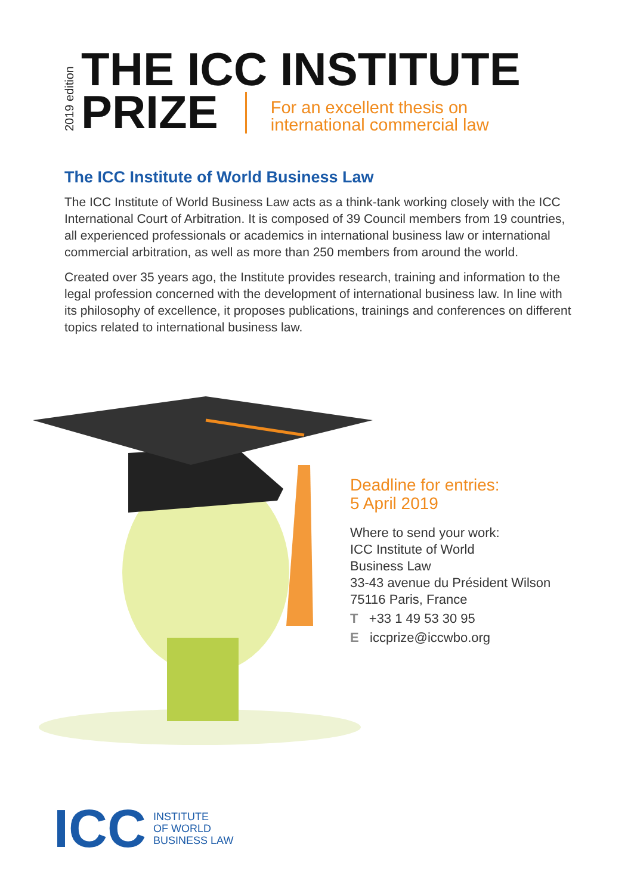2019 edition
THE ICC INSTITUTE
PRIZE
For an excellent thesis on
international commercial law
The ICC Institute of World Business Law
The ICC Institute of World Business Law acts as a think-tank working closely with the ICC International Court of Arbitration. It is composed of 39 Council members from 19 countries, all experienced professionals or academics in international business law or international commercial arbitration, as well as more than 250 members from around the world.
Created over 35 years ago, the Institute provides research, training and information to the legal profession concerned with the development of international business law. In line with its philosophy of excellence, it proposes publications, trainings and conferences on different topics related to international business law.
Deadline for entries:
5 April 2019
Where to send your work:
ICC Institute of World
Business Law
33-43 avenue du Président Wilson
75116 Paris, France
T +33 1 49 53 30 95
E iccprize@iccwbo.org
ICC
INSTITUTE
OF WORLD
BUSINESS LAW